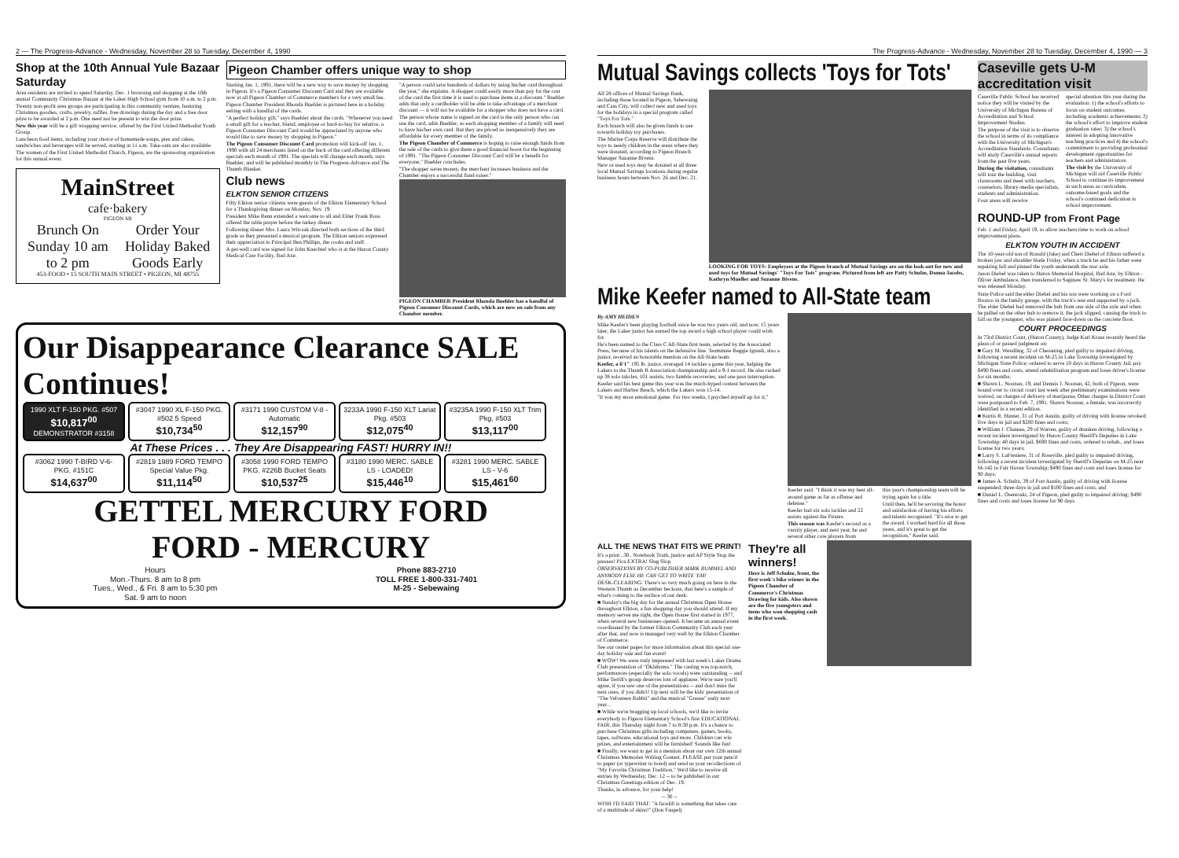2 — The Progress-Advance - Wednesday, November 28 to Tuesday, December 4, 1990
Shop at the 10th Annual Yule Bazaar Saturday
Area residents are invited to spend Saturday, Dec. 1 browsing and shopping at the 10th annual Community Christmas Bazaar at the Laker High School gym from 10 a.m. to 2 p.m.
Twenty non-profit area groups are participating in this community venture, featuring Christmas goodies, crafts, jewelry, raffles, free drawings during the day and a free door prize to be awarded at 2 p.m. One need not be present to win the door prize.
New this year will be a gift wrapping service, offered by the First United Methodist Youth Group.
Luncheon food items, including your choice of homemade soups, pies and cakes, sandwiches and beverages will be served, starting at 11 a.m. Take-outs are also available.
The women of the First United Methodist Church, Pigeon, are the sponsoring organization for this annual event.
MainStreet
cafe·bakery
PIGEON MI
Brunch On Sunday 10 am to 2 pm Order Your Holiday Baked Goods Early
453-FOOD • 15 SOUTH MAIN STREET • PIGEON, MI 48755
Pigeon Chamber offers unique way to shop
Starting Jan. 1, 1991, there will be a new way to save money by shopping in Pigeon. It's a Pigeon Consumer Discount Card and they are available now at all Pigeon Chamber of Commerce members for a very small fee.
Pigeon Chamber President Rhonda Buehler is pictured here in a holiday setting with a handful of the cards.
"A perfect holiday gift," says Buehler about the cards. "Whenever you need a small gift for a teacher, friend, employee or hard-to-buy for relative, a Pigeon Consumer Discount Card would be appreciated by anyone who would like to save money by shopping in Pigeon."
The Pigeon Consumer Discount Card promotion will kick-off Jan. 1, 1990 with all 24 merchants listed on the back of the card offering different specials each month of 1991. The specials will change each month, says Buehler, and will be published monthly in The Progress-Advance and The Thumb Blanket.
Club news
ELKTON SENIOR CITIZENS
Fifty Elkton senior citizens were guests of the Elkton Elementary School for a Thanksgiving dinner on Monday, Nov. 19.
President Mike Renn extended a welcome to all and Elder Frank Ross offered the table prayer before the turkey dinner.
Following dinner Mrs. Laura Witcsak directed both sections of the third grade as they presented a musical program. The Elkton seniors expressed their appreciation to Principal Ben Phillips, the cooks and staff.
A get-well card was signed for John Knechtel who is at the Huron County Medical Care Facility, Bad Axe.
"A person could save hundreds of dollars by using his/her card throughout the year," she explains. A shopper could easily more than pay for the cost of the card the first time it is used to purchase items at a discount." Buehler adds that only a cardholder will be able to take advantage of a merchant discount — it will not be available for a shopper who does not have a card.
The person whose name is signed on the card is the only person who can use the card, adds Buehler, so each shopping member of a family will need to have his/her own card. But they are priced so inexpensively they are affordable for every member of the family.
The Pigeon Chamber of Commerce is hoping to raise enough funds from the sale of the cards to give them a good financial boost for the beginning of 1991. "The Pigeon Consumer Discount Card will be a benefit for everyone," Buehler concludes.
"The shopper saves money, the merchant increases business and the Chamber enjoys a successful fund-raiser."
PIGEON CHAMBER President Rhonda Buehler has a handful of Pigeon Consumer Discount Cards, which are now on sale from any Chamber member.
Our Disappearance Clearance SALE Continues!
1990 XLT F-150 PKG. #507
$10,817<sup>00</sup>
DEMONSTRATOR #3158
#3047 1990 XL F-150 PKG. #502 5 Speed
$10,734<sup>50</sup>
#3171 1990 CUSTOM V-8 - Automatic
$12,157<sup>90</sup>
3233A 1990 F-150 XLT Lariat Pkg. #503
$12,075<sup>40</sup>
#3235A 1990 F-150 XLT Trim Pkg. #503
$13,117<sup>00</sup>
At These Prices . . . They Are Disappearing FAST! HURRY IN!!
#3062 1990 T-BIRD V-6- PKG. #151C
$14,637<sup>00</sup>
#2819 1989 FORD TEMPO Special Value Pkg.
$11,114<sup>50</sup>
#3058 1990 FORD TEMPO PKG. #226B Bucket Seats
$10,537<sup>25</sup>
#3180 1990 MERC. SABLE LS - LOADED!
$15,446<sup>10</sup>
#3281 1990 MERC. SABLE LS - V-6
$15,461<sup>60</sup>
GETTEL MERCURY FORD
FORD - MERCURY
Hours
Mon.-Thurs. 8 am to 8 pm
Tues., Wed., & Fri. 8 am to 5:30 pm
Sat. 9 am to noon
Phone 883-2710
TOLL FREE 1-800-331-7401
M-25 - Sebewaing
The Progress-Advance - Wednesday, November 28 to Tuesday, December 4, 1990 — 3
Mutual Savings collects 'Toys for Tots'
All 28 offices of Mutual Savings Bank, including those located in Pigeon, Sebewaing and Cass City, will collect new and used toys for the holidays in a special program called "Toys For Tots."
Each branch will also be given funds to use towards holiday toy purchases.
The Marine Corps Reserve will distribute the toys to needy children in the areas where they were donated, according to Pigeon Branch Manager Suzanne Bivens.
New or used toys may be donated at all three local Mutual Savings locations during regular business hours between Nov. 26 and Dec. 21.
LOOKING FOR TOYS: Employees at the Pigeon branch of Mutual Savings are on the look-out for new and used toys for Mutual Savings' "Toys For Tots" program. Pictured from left are Patty Schulze, Donna Jacobs, Kathryn Mueller and Suzanne Bivens.
Mike Keefer named to All-State team
By AMY HEIDEN
Mike Keefer's been playing football since he was two years old, and now, 15 years later, the Laker junior has earned the top award a high school player could wish for.
He's been named to the Class C All-State first team, selected by the Associated Press, because of his talents on the defensive line. Teammate Reggie Ignash, also a junior, received an honorable mention on the All-State team.
Keefer, a 6'1" 195 lb. junior, averaged 14 tackles a game this year, helping the Lakers to the Thumb B Association championship and a 9-1 record. He also racked up 38 solo takcles, 101 assists, two fumble recoveries, and one pass interception.
Keefer said his best game this year was the much-hyped contest between the Lakers and Harbor Beach, which the Lakers won 15-14.
"It was my most emotional game. For two weeks, I psyched myself up for it,"
Keefer said. "I think it was my best all-around game as far as offense and defense."
Keefer had six solo tackles and 22 assists against the Pirates.
This season was Keefer's second as a varsity player, and next year, he and several other core players from
this year's championship team will be trying again for a title.
Until then, he'll be savoring the honor and satisfaction of having his efforts and talents recognized. "It's nice to get the award. I worked hard for all those years, and it's great to get the recognition," Keefer said.
ALL THE NEWS THAT FITS WE PRINT!
It's a print ..30.. Notebook Truth, justice and AP Style Stop the presses! Pica EXTRA! Slug Slop
OBSERVATIONS BY CO-PUBLISHER MARK RUMMEL AND ANYBODY ELSE HE CAN GET TO WRITE 'EM!
DESK-CLEARING: There's so very much going on here in the Western Thumb as December beckons, that here's a sample of what's coming to the surface of our desk:
■ Sunday's the big day for the annual Christmas Open House throughout Elkton, a fun shopping day you should attend. If my memory serves me right, the Open House first started in 1977, when several new businesses opened. It became an annual event coordinated by the former Elkton Community Club each year after that, and now is managed very well by the Elkton Chamber of Commerce.
See our center pages for more information about this special one-day holiday sale and fun event!
■ WOW! We were truly impressed with last week's Laker Drama Club presentation of "Oklahoma." The casting was top-notch, performances (especially the solo vocals) were outstanding -- and Mike Terrill's group deserves lots of applause. We're sure you'll agree, if you saw one of the presentations -- and don't miss the next ones, if you didn't! Up next will be the kids' presentation of "The Velveteen Rabbit" and the musical "Grease" early next year...
■ While we're bragging up local schools, we'd like to invite everybody to Pigeon Elementary School's first EDUCATIONAL FAIR, this Thursday night from 7 to 8:30 p.m. It's a chance to purchase Christmas gifts including computers, games, books, tapes, software, educational toys and more. Children can win prizes, and entertainment will be furnished! Sounds like fun!
■ Finally, we want to get in a mention about our own 12th annual Christmas Memories Writing Contest. PLEASE put your pencil to paper (or typewriter to bond) and send us your recollections of "My Favorite Christmas Tradition." We'd like to receive all entries by Wednesday, Dec. 12 -- to be published in our Christmas Greetings edition of Dec. 19.
Thanks, in advance, for your help!
-- 30 --
WISH I'D SAID THAT: "A facelift is something that takes care of a multitude of skins!" (Don Faupel)
They're all winners!
Here is Jeff Schulze, front, the first week's bike winner in the Pigeon Chamber of Commerce's Christmas Drawing for kids. Also shown are the five youngsters and teens who won shopping cash in the first week.
Caseville gets U-M accreditation visit
Caseville Public School has received notice they will be visited by the University of Michigan Bureau of Accreditation and School Improvement Studies.
The purpose of the visit is to observe the school in terms of its compliance with the University of Michigan's Accreditation Standards. Consultants will study Caseville's annual reports from the past five years.
During the visitation, consultants will tour the building, visit classrooms and meet with teachers, counselors, library-media specialists, students and administration.
Four areas will receive
special attention this year during the evaluation: 1) the school's efforts to focus on student outcomes, including academic achievements; 2) the school's effort to improve student graduation rates; 3) the school's interest in adopting innovative teaching practices and 4) the school's commitment to providing professinal development opportunities for teachers and administrators.
The visit by the University of Michigan will aid Caseville Public School to continue its improvement in such areas as curriculum, outsome-based goals and the school's continued dedication to school improvement.
ROUND-UP from Front Page
Feb. 1 and Friday, April 19, to allow teachers time to work on school improvement plans.
ELKTON YOUTH IN ACCIDENT
The 10-year-old son of Ronald (Jake) and Cheri Diebel of Elkton suffered a broken jaw and shoulder blade Friday, when a truck he and his father were repairing fell and pinned the youth underneath the rear axle.
Jason Diebel was taken to Huron Memorial Hospital, Bad Axe, by Elkton - Oliver Ambulance, then transferred to Saginaw St. Mary's for treatment. He was released Monday.
State Police said the elder Diebel and his son were working on a Ford Bronco in the family garage, with the truck's rear end supported by a jack. The elder Diebel had removed the hub from one side of the axle and when he pulled on the other hub to remove it, the jack slipped, causing the truck to fall on the youngster, who was pinned face-down on the concrete floor.
COURT PROCEEDINGS
In 73rd District Court, (Huron County), Judge Karl Kraus recently heard the pleas of or passed judgment on:
■ Gary M. Wendling, 32 of Chesaning, pled guilty to impaired driving, following a recent incident on M-25 in Lake Township investigated by Michigan State Police; ordered to serve 10 days in Huron County Jail, pay $490 fines and costs, attend rehabilitation program and loses driver's license for six months;
■ Shawn L. Noonan, 19, and Dennis J. Noonan, 42, both of Pigeon, were bound over to circuit court last week after preliminary examinations were waived, on charges of delivery of marijuana; Other charges in District Court were postponed to Feb. 7, 1991. Shawn Noonan, a female, was incorrectly identified in a recent edition.
■ Kurtis R. Hunter, 31 of Port Austin, guilty of driving with license revoked; five days in jail and $200 fines and costs;
■ William J. Chateau, 29 of Warren, guilty of drunken driving, following a recent incident investigated by Huron County Sheriff's Deputies in Lake Township; 40 days in jail, $690 fines and costs, ordered to rehab., and loses license for two years;
■ Larry S. LaFreniere, 31 of Roseville, pled guilty to impaired driving, following a recent incident investigated by Sheriff's Deputies on M-25 near M-142 in Fair Haven Township; $490 fines and costs and loses license for 90 days;
■ James A. Schultz, 39 of Port Austin, guilty of driving with license suspended; three days in jail and $100 fines and costs, and
■ Daniel L. Osentoski, 24 of Pigeon, pled guilty to impaired driving; $490 fines and costs and loses license for 90 days.